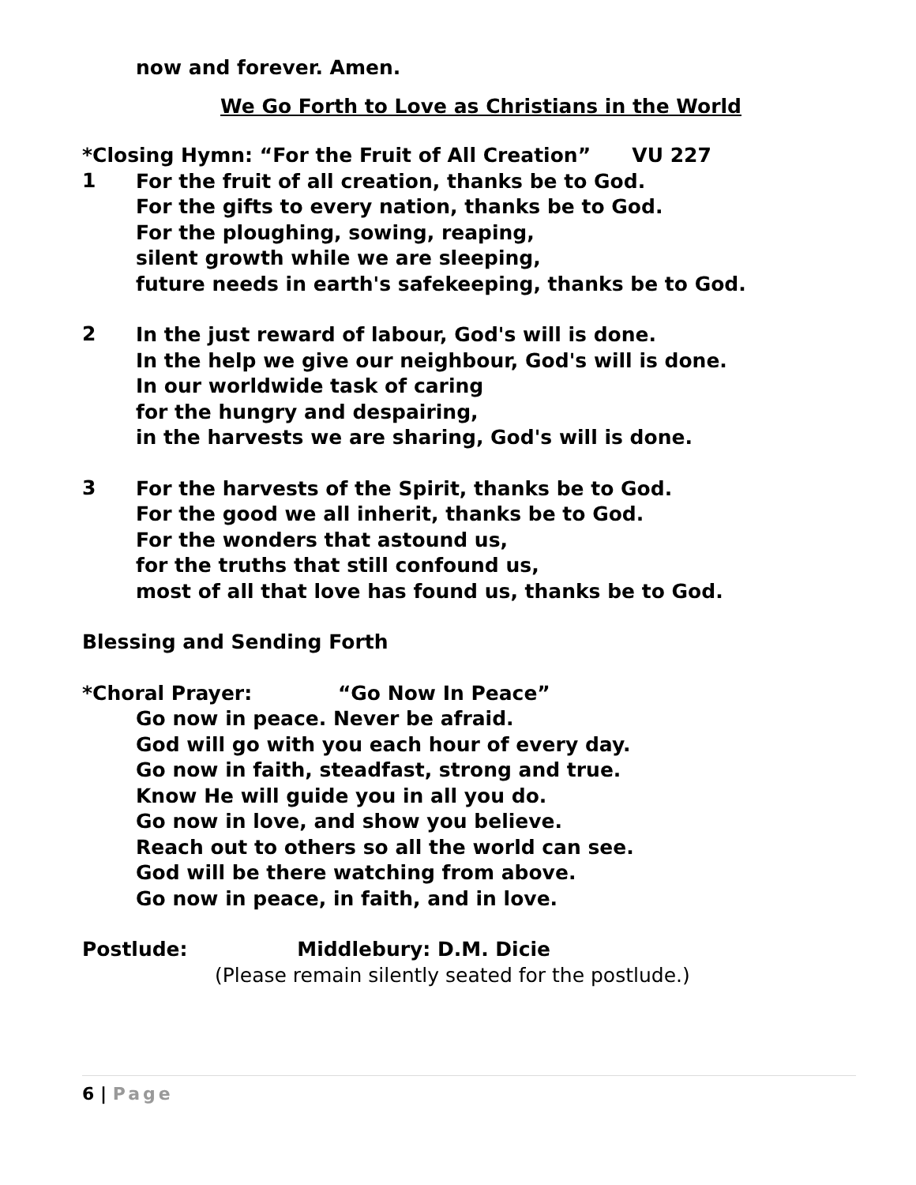now and forever. Amen.
We Go Forth to Love as Christians in the World
*Closing Hymn: “For the Fruit of All Creation” VU 227
1
For the fruit of all creation, thanks be to God.
For the gifts to every nation, thanks be to God.
For the ploughing, sowing, reaping,
silent growth while we are sleeping,
future needs in earth's safekeeping, thanks be to God.
2
In the just reward of labour, God's will is done.
In the help we give our neighbour, God's will is done.
In our worldwide task of caring
for the hungry and despairing,
in the harvests we are sharing, God's will is done.
3
For the harvests of the Spirit, thanks be to God.
For the good we all inherit, thanks be to God.
For the wonders that astound us,
for the truths that still confound us,
most of all that love has found us, thanks be to God.
Blessing and Sending Forth
*Choral Prayer: “Go Now In Peace”
Go now in peace. Never be afraid.
God will go with you each hour of every day.
Go now in faith, steadfast, strong and true.
Know He will guide you in all you do.
Go now in love, and show you believe.
Reach out to others so all the world can see.
God will be there watching from above.
Go now in peace, in faith, and in love.
Postlude: Middlebury: D.M. Dicie
(Please remain silently seated for the postlude.)
6 | Page